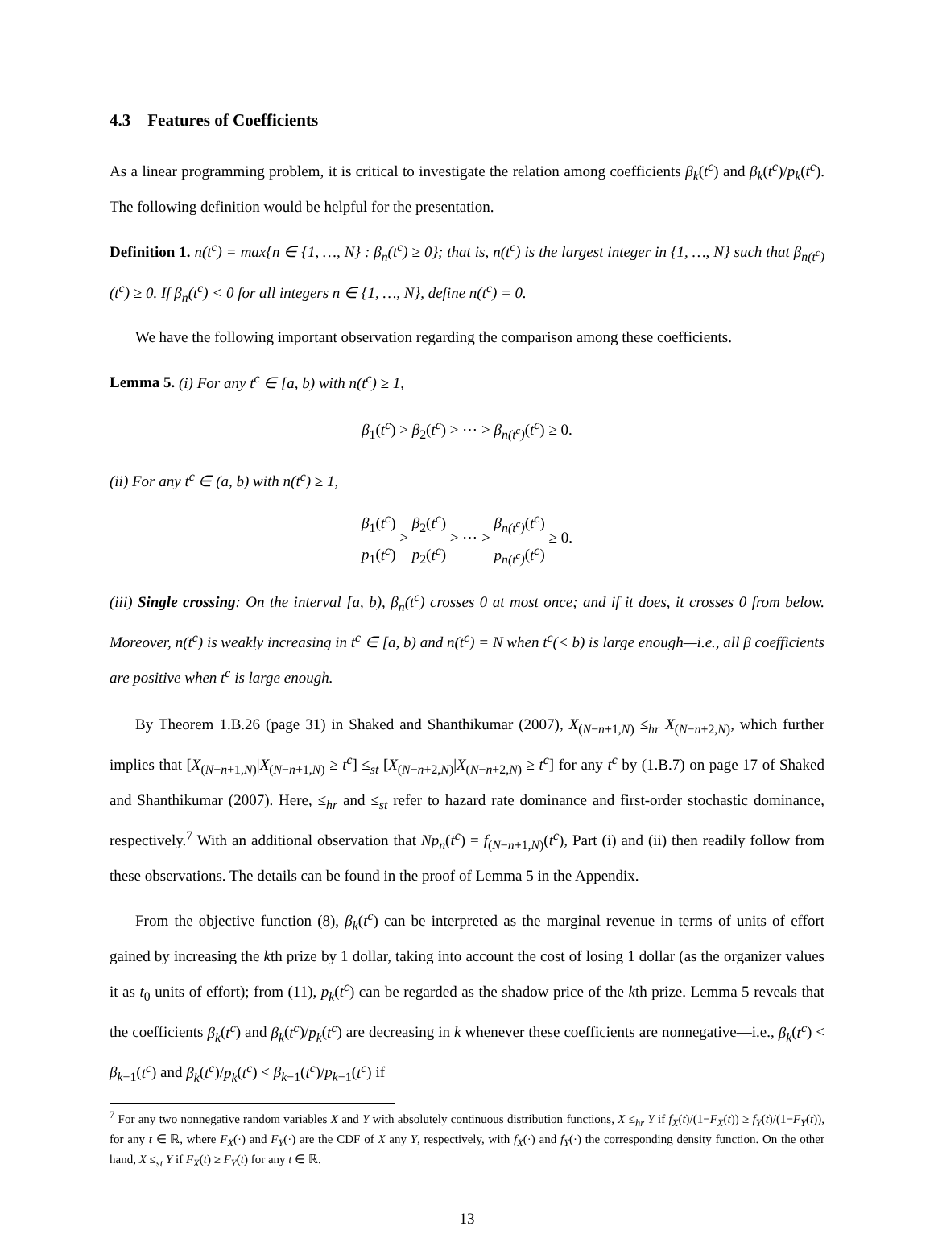4.3 Features of Coefficients
As a linear programming problem, it is critical to investigate the relation among coefficients β<sub>k</sub>(t<sup>c</sup>) and β<sub>k</sub>(t<sup>c</sup>)/p<sub>k</sub>(t<sup>c</sup>). The following definition would be helpful for the presentation.
Definition 1. n(t<sup>c</sup>) = max{n ∈ {1, …, N} : β<sub>n</sub>(t<sup>c</sup>) ≥ 0}; that is, n(t<sup>c</sup>) is the largest integer in {1, …, N} such that β<sub>n(t<sup>c</sup>)</sub>(t<sup>c</sup>) ≥ 0. If β<sub>n</sub>(t<sup>c</sup>) < 0 for all integers n ∈ {1, …, N}, define n(t<sup>c</sup>) = 0.
We have the following important observation regarding the comparison among these coefficients.
Lemma 5. (i) For any t<sup>c</sup> ∈ [a, b) with n(t<sup>c</sup>) ≥ 1,
β<sub>1</sub>(t<sup>c</sup>) > β<sub>2</sub>(t<sup>c</sup>) > ⋯ > β<sub>n(t<sup>c</sup>)</sub>(t<sup>c</sup>) ≥ 0.
(ii) For any t<sup>c</sup> ∈ (a, b) with n(t<sup>c</sup>) ≥ 1,
β<sub>1</sub>(t<sup>c</sup>) p<sub>1</sub>(t<sup>c</sup>) > β<sub>2</sub>(t<sup>c</sup>) p<sub>2</sub>(t<sup>c</sup>) > ⋯ > β<sub>n(t<sup>c</sup>)</sub>(t<sup>c</sup>) p<sub>n(t<sup>c</sup>)</sub>(t<sup>c</sup>) ≥ 0.
(iii) Single crossing: On the interval [a, b), β<sub>n</sub>(t<sup>c</sup>) crosses 0 at most once; and if it does, it crosses 0 from below. Moreover, n(t<sup>c</sup>) is weakly increasing in t<sup>c</sup> ∈ [a, b) and n(t<sup>c</sup>) = N when t<sup>c</sup>(< b) is large enough—i.e., all β coefficients are positive when t<sup>c</sup> is large enough.
By Theorem 1.B.26 (page 31) in Shaked and Shanthikumar (2007), X<sub>(N−n+1,N)</sub> ≤<sub>hr</sub> X<sub>(N−n+2,N)</sub>, which further implies that [X<sub>(N−n+1,N)</sub>|X<sub>(N−n+1,N)</sub> ≥ t<sup>c</sup>] ≤<sub>st</sub> [X<sub>(N−n+2,N)</sub>|X<sub>(N−n+2,N)</sub> ≥ t<sup>c</sup>] for any t<sup>c</sup> by (1.B.7) on page 17 of Shaked and Shanthikumar (2007). Here, ≤<sub>hr</sub> and ≤<sub>st</sub> refer to hazard rate dominance and first-order stochastic dominance, respectively.<sup>7</sup> With an additional observation that Np<sub>n</sub>(t<sup>c</sup>) = f<sub>(N−n+1,N)</sub>(t<sup>c</sup>), Part (i) and (ii) then readily follow from these observations. The details can be found in the proof of Lemma 5 in the Appendix.
From the objective function (8), β<sub>k</sub>(t<sup>c</sup>) can be interpreted as the marginal revenue in terms of units of effort gained by increasing the kth prize by 1 dollar, taking into account the cost of losing 1 dollar (as the organizer values it as t<sub>0</sub> units of effort); from (11), p<sub>k</sub>(t<sup>c</sup>) can be regarded as the shadow price of the kth prize. Lemma 5 reveals that the coefficients β<sub>k</sub>(t<sup>c</sup>) and β<sub>k</sub>(t<sup>c</sup>)/p<sub>k</sub>(t<sup>c</sup>) are decreasing in k whenever these coefficients are nonnegative—i.e., β<sub>k</sub>(t<sup>c</sup>) < β<sub>k−1</sub>(t<sup>c</sup>) and β<sub>k</sub>(t<sup>c</sup>)/p<sub>k</sub>(t<sup>c</sup>) < β<sub>k−1</sub>(t<sup>c</sup>)/p<sub>k−1</sub>(t<sup>c</sup>) if
<sup>7</sup> For any two nonnegative random variables X and Y with absolutely continuous distribution functions, X ≤<sub>hr</sub> Y if f<sub>X</sub>(t)/(1−F<sub>X</sub>(t)) ≥ f<sub>Y</sub>(t)/(1−F<sub>Y</sub>(t)), for any t ∈ ℝ, where F<sub>X</sub>(·) and F<sub>Y</sub>(·) are the CDF of X any Y, respectively, with f<sub>X</sub>(·) and f<sub>Y</sub>(·) the corresponding density function. On the other hand, X ≤<sub>st</sub> Y if F<sub>X</sub>(t) ≥ F<sub>Y</sub>(t) for any t ∈ ℝ.
13